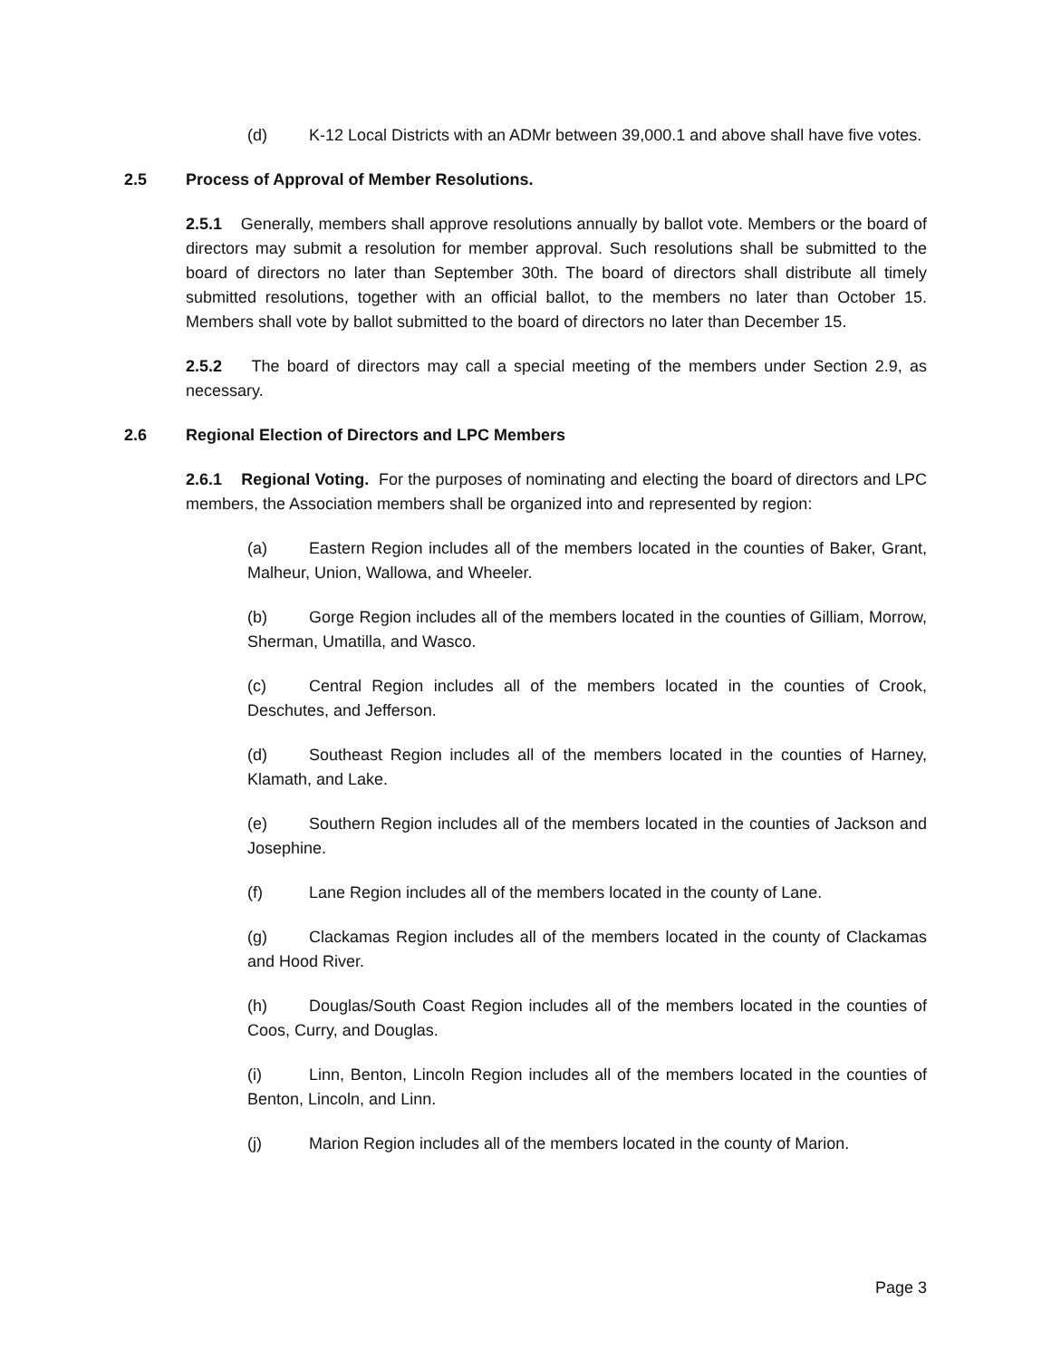(d) K-12 Local Districts with an ADMr between 39,000.1 and above shall have five votes.
2.5 Process of Approval of Member Resolutions.
2.5.1 Generally, members shall approve resolutions annually by ballot vote. Members or the board of directors may submit a resolution for member approval. Such resolutions shall be submitted to the board of directors no later than September 30th. The board of directors shall distribute all timely submitted resolutions, together with an official ballot, to the members no later than October 15. Members shall vote by ballot submitted to the board of directors no later than December 15.
2.5.2 The board of directors may call a special meeting of the members under Section 2.9, as necessary.
2.6 Regional Election of Directors and LPC Members
2.6.1 Regional Voting. For the purposes of nominating and electing the board of directors and LPC members, the Association members shall be organized into and represented by region:
(a) Eastern Region includes all of the members located in the counties of Baker, Grant, Malheur, Union, Wallowa, and Wheeler.
(b) Gorge Region includes all of the members located in the counties of Gilliam, Morrow, Sherman, Umatilla, and Wasco.
(c) Central Region includes all of the members located in the counties of Crook, Deschutes, and Jefferson.
(d) Southeast Region includes all of the members located in the counties of Harney, Klamath, and Lake.
(e) Southern Region includes all of the members located in the counties of Jackson and Josephine.
(f) Lane Region includes all of the members located in the county of Lane.
(g) Clackamas Region includes all of the members located in the county of Clackamas and Hood River.
(h) Douglas/South Coast Region includes all of the members located in the counties of Coos, Curry, and Douglas.
(i) Linn, Benton, Lincoln Region includes all of the members located in the counties of Benton, Lincoln, and Linn.
(j) Marion Region includes all of the members located in the county of Marion.
Page 3